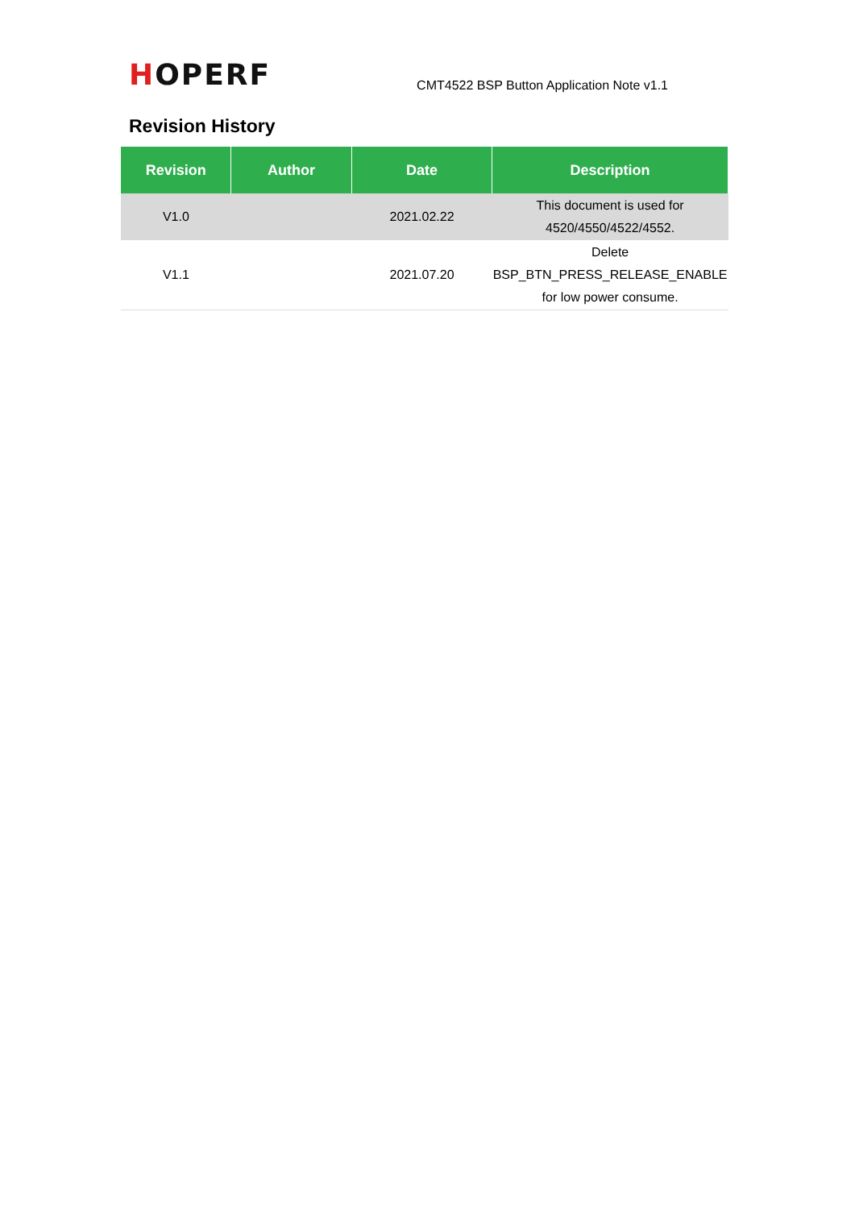HOPERF
CMT4522 BSP Button Application Note v1.1
Revision History
| Revision | Author | Date | Description |
| --- | --- | --- | --- |
| V1.0 | | 2021.02.22 | This document is used for 4520/4550/4522/4552. |
| V1.1 | | 2021.07.20 | Delete BSP_BTN_PRESS_RELEASE_ENABLE for low power consume. |